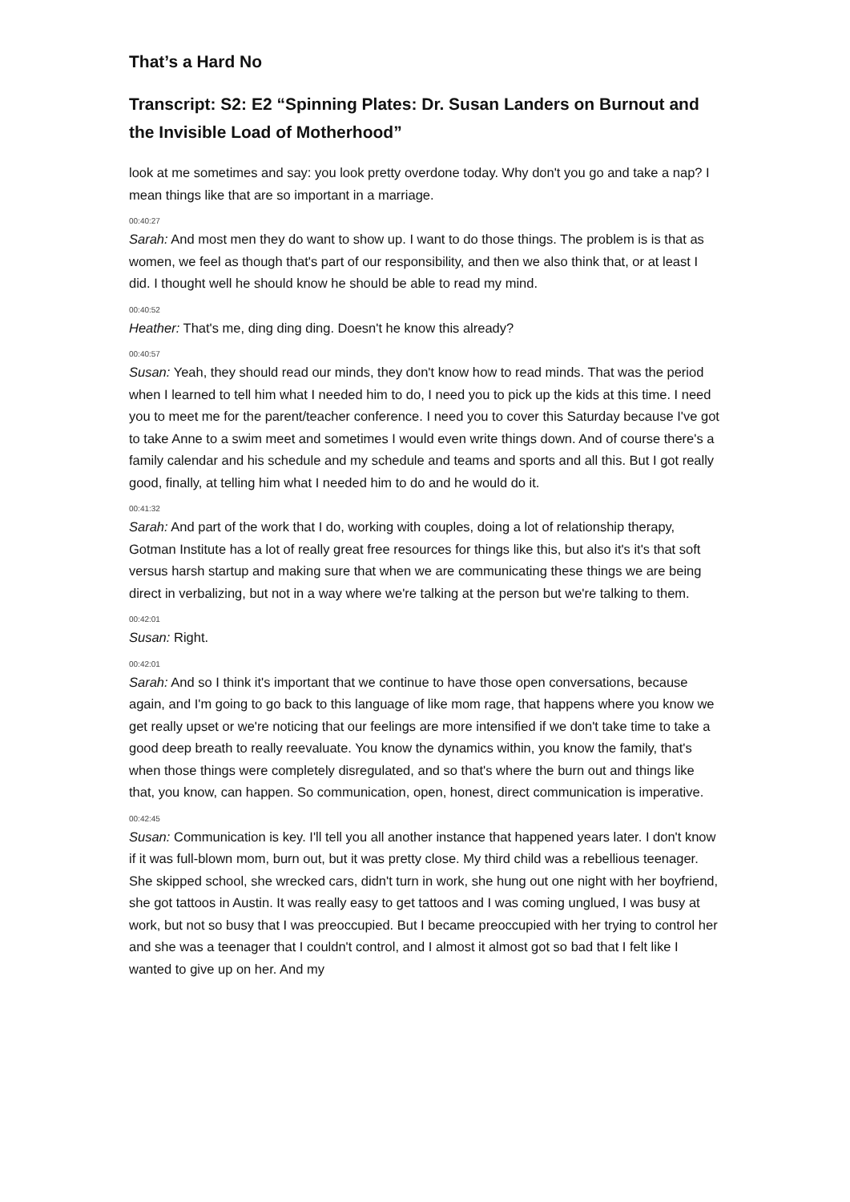That’s a Hard No
Transcript: S2: E2 “Spinning Plates: Dr. Susan Landers on Burnout and the Invisible Load of Motherhood”
look at me sometimes and say: you look pretty overdone today. Why don't you go and take a nap? I mean things like that are so important in a marriage.
00:40:27
Sarah: And most men they do want to show up. I want to do those things. The problem is is that as women, we feel as though that's part of our responsibility, and then we also think that, or at least I did. I thought well he should know he should be able to read my mind.
00:40:52
Heather: That's me, ding ding ding. Doesn't he know this already?
00:40:57
Susan: Yeah, they should read our minds, they don't know how to read minds. That was the period when I learned to tell him what I needed him to do, I need you to pick up the kids at this time. I need you to meet me for the parent/teacher conference. I need you to cover this Saturday because I've got to take Anne to a swim meet and sometimes I would even write things down. And of course there's a family calendar and his schedule and my schedule and teams and sports and all this. But I got really good, finally, at telling him what I needed him to do and he would do it.
00:41:32
Sarah: And part of the work that I do, working with couples, doing a lot of relationship therapy, Gotman Institute has a lot of really great free resources for things like this, but also it's it's that soft versus harsh startup and making sure that when we are communicating these things we are being direct in verbalizing, but not in a way where we're talking at the person but we're talking to them.
00:42:01
Susan: Right.
00:42:01
Sarah: And so I think it's important that we continue to have those open conversations, because again, and I'm going to go back to this language of like mom rage, that happens where you know we get really upset or we're noticing that our feelings are more intensified if we don't take time to take a good deep breath to really reevaluate. You know the dynamics within, you know the family, that's when those things were completely disregulated, and so that's where the burn out and things like that, you know, can happen. So communication, open, honest, direct communication is imperative.
00:42:45
Susan: Communication is key. I'll tell you all another instance that happened years later. I don't know if it was full-blown mom, burn out, but it was pretty close. My third child was a rebellious teenager. She skipped school, she wrecked cars, didn't turn in work, she hung out one night with her boyfriend, she got tattoos in Austin. It was really easy to get tattoos and I was coming unglued, I was busy at work, but not so busy that I was preoccupied. But I became preoccupied with her trying to control her and she was a teenager that I couldn't control, and I almost it almost got so bad that I felt like I wanted to give up on her. And my